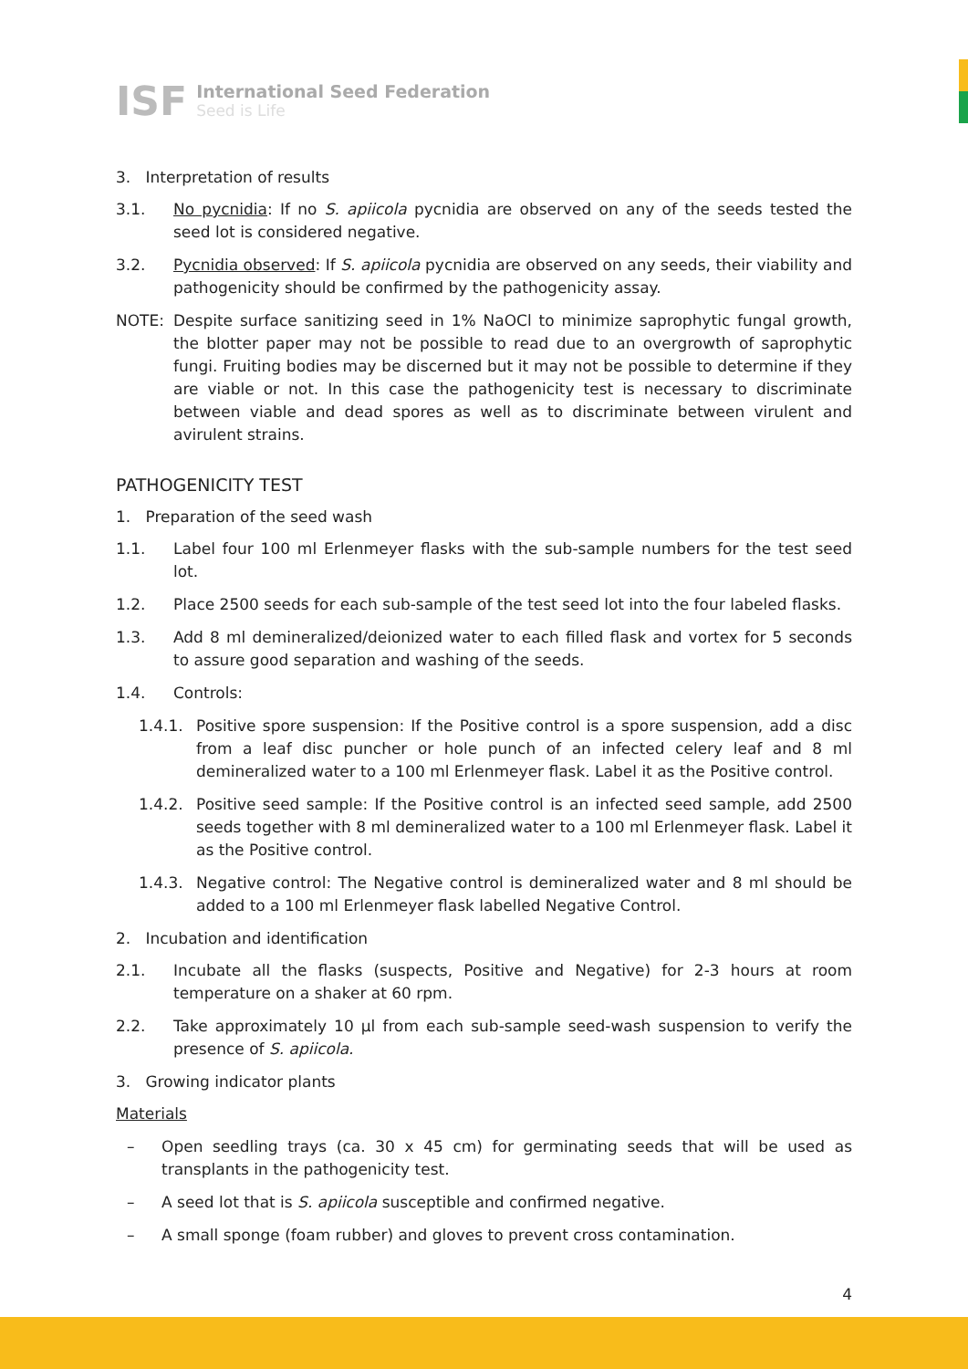ISF
International Seed Federation
Seed is Life
3. Interpretation of results
3.1. No pycnidia: If no S. apiicola pycnidia are observed on any of the seeds tested the seed lot is considered negative.
3.2. Pycnidia observed: If S. apiicola pycnidia are observed on any seeds, their viability and pathogenicity should be confirmed by the pathogenicity assay.
NOTE: Despite surface sanitizing seed in 1% NaOCl to minimize saprophytic fungal growth, the blotter paper may not be possible to read due to an overgrowth of saprophytic fungi. Fruiting bodies may be discerned but it may not be possible to determine if they are viable or not. In this case the pathogenicity test is necessary to discriminate between viable and dead spores as well as to discriminate between virulent and avirulent strains.
PATHOGENICITY TEST
1. Preparation of the seed wash
1.1. Label four 100 ml Erlenmeyer flasks with the sub-sample numbers for the test seed lot.
1.2. Place 2500 seeds for each sub-sample of the test seed lot into the four labeled flasks.
1.3. Add 8 ml demineralized/deionized water to each filled flask and vortex for 5 seconds to assure good separation and washing of the seeds.
1.4. Controls:
1.4.1. Positive spore suspension: If the Positive control is a spore suspension, add a disc from a leaf disc puncher or hole punch of an infected celery leaf and 8 ml demineralized water to a 100 ml Erlenmeyer flask. Label it as the Positive control.
1.4.2. Positive seed sample: If the Positive control is an infected seed sample, add 2500 seeds together with 8 ml demineralized water to a 100 ml Erlenmeyer flask. Label it as the Positive control.
1.4.3. Negative control: The Negative control is demineralized water and 8 ml should be added to a 100 ml Erlenmeyer flask labelled Negative Control.
2. Incubation and identification
2.1. Incubate all the flasks (suspects, Positive and Negative) for 2-3 hours at room temperature on a shaker at 60 rpm.
2.2. Take approximately 10 µl from each sub-sample seed-wash suspension to verify the presence of S. apiicola.
3. Growing indicator plants
Materials
– Open seedling trays (ca. 30 x 45 cm) for germinating seeds that will be used as transplants in the pathogenicity test.
– A seed lot that is S. apiicola susceptible and confirmed negative.
– A small sponge (foam rubber) and gloves to prevent cross contamination.
4